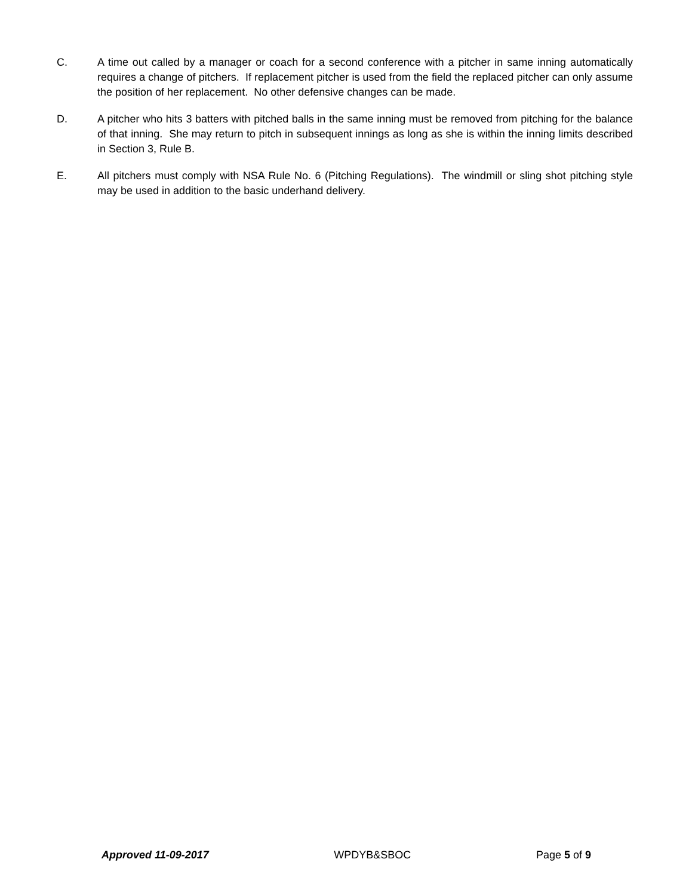C. A time out called by a manager or coach for a second conference with a pitcher in same inning automatically requires a change of pitchers. If replacement pitcher is used from the field the replaced pitcher can only assume the position of her replacement. No other defensive changes can be made.
D. A pitcher who hits 3 batters with pitched balls in the same inning must be removed from pitching for the balance of that inning. She may return to pitch in subsequent innings as long as she is within the inning limits described in Section 3, Rule B.
E. All pitchers must comply with NSA Rule No. 6 (Pitching Regulations). The windmill or sling shot pitching style may be used in addition to the basic underhand delivery.
Approved 11-09-2017 WPDYB&SBOC Page 5 of 9